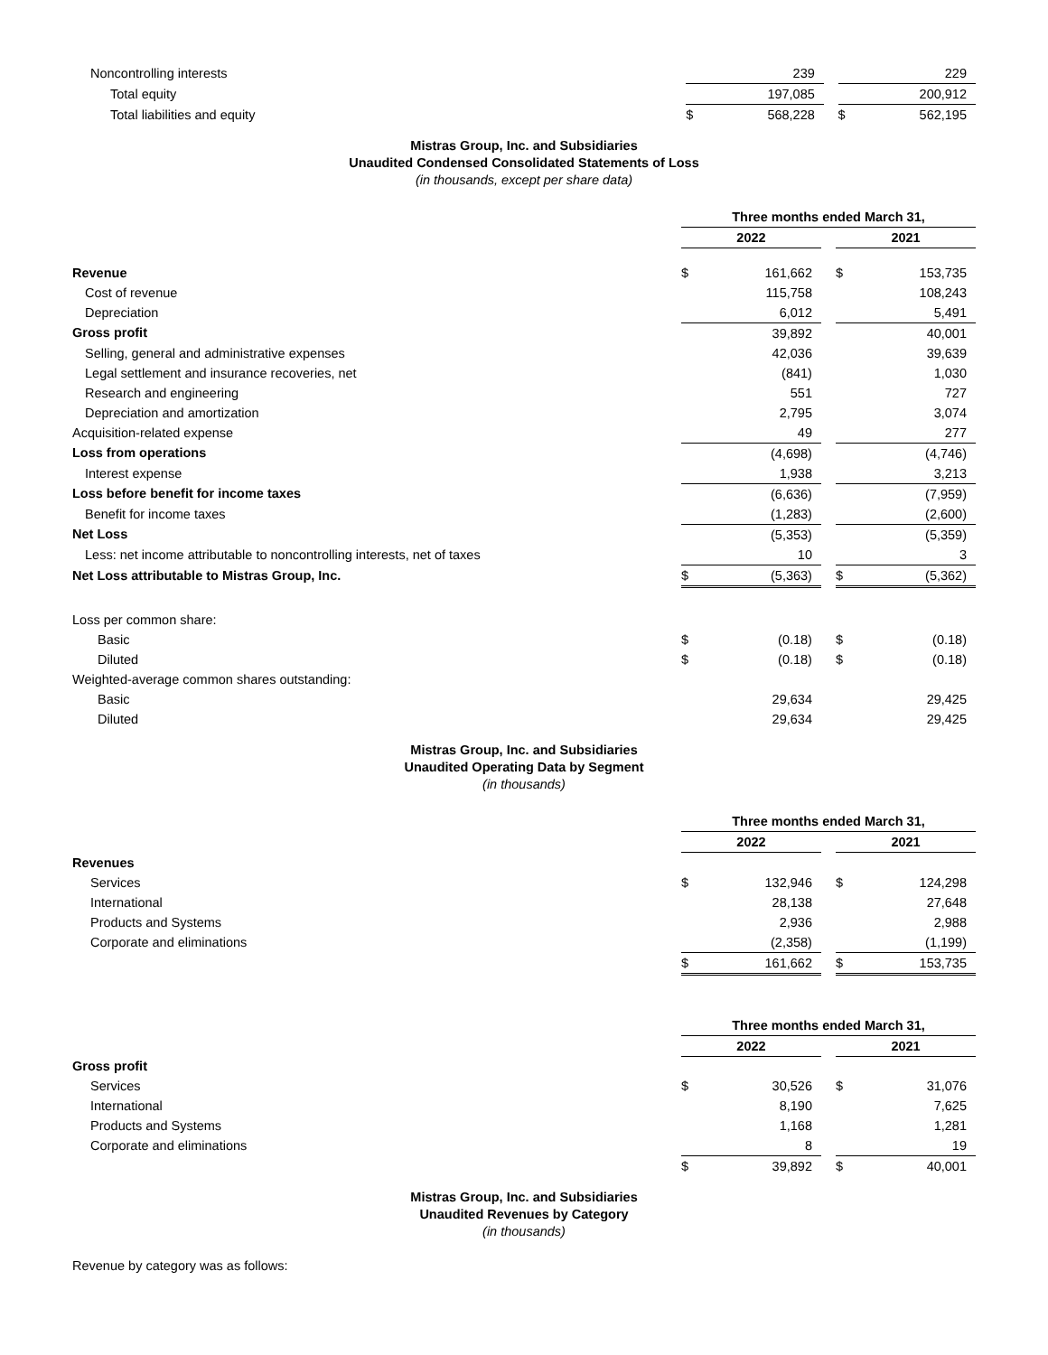| Noncontrolling interests | | 239 | | | 229 |
| Total equity | | 197,085 | | | 200,912 |
| Total liabilities and equity | $ | 568,228 | | $ | 562,195 |
Mistras Group, Inc. and Subsidiaries
Unaudited Condensed Consolidated Statements of Loss
(in thousands, except per share data)
| | Three months ended March 31, | | | | |
| --- | --- | --- | --- | --- | --- |
| | 2022 | | | 2021 | |
| Revenue | $ | 161,662 | | $ | 153,735 |
| Cost of revenue | | 115,758 | | | 108,243 |
| Depreciation | | 6,012 | | | 5,491 |
| Gross profit | | 39,892 | | | 40,001 |
| Selling, general and administrative expenses | | 42,036 | | | 39,639 |
| Legal settlement and insurance recoveries, net | | (841) | | | 1,030 |
| Research and engineering | | 551 | | | 727 |
| Depreciation and amortization | | 2,795 | | | 3,074 |
| Acquisition-related expense | | 49 | | | 277 |
| Loss from operations | | (4,698) | | | (4,746) |
| Interest expense | | 1,938 | | | 3,213 |
| Loss before benefit for income taxes | | (6,636) | | | (7,959) |
| Benefit for income taxes | | (1,283) | | | (2,600) |
| Net Loss | | (5,353) | | | (5,359) |
| Less: net income attributable to noncontrolling interests, net of taxes | | 10 | | | 3 |
| Net Loss attributable to Mistras Group, Inc. | $ | (5,363) | | $ | (5,362) |
| Loss per common share: | | | | | |
| Basic | $ | (0.18) | | $ | (0.18) |
| Diluted | $ | (0.18) | | $ | (0.18) |
| Weighted-average common shares outstanding: | | | | | |
| Basic | | 29,634 | | | 29,425 |
| Diluted | | 29,634 | | | 29,425 |
Mistras Group, Inc. and Subsidiaries
Unaudited Operating Data by Segment
(in thousands)
| | Three months ended March 31, | | | | |
| --- | --- | --- | --- | --- | --- |
| | 2022 | | | 2021 | |
| Revenues | | | | | |
| Services | $ | 132,946 | | $ | 124,298 |
| International | | 28,138 | | | 27,648 |
| Products and Systems | | 2,936 | | | 2,988 |
| Corporate and eliminations | | (2,358) | | | (1,199) |
| | $ | 161,662 | | $ | 153,735 |
| | Three months ended March 31, | | | | |
| --- | --- | --- | --- | --- | --- |
| | 2022 | | | 2021 | |
| Gross profit | | | | | |
| Services | $ | 30,526 | | $ | 31,076 |
| International | | 8,190 | | | 7,625 |
| Products and Systems | | 1,168 | | | 1,281 |
| Corporate and eliminations | | 8 | | | 19 |
| | $ | 39,892 | | $ | 40,001 |
Mistras Group, Inc. and Subsidiaries
Unaudited Revenues by Category
(in thousands)
Revenue by category was as follows: